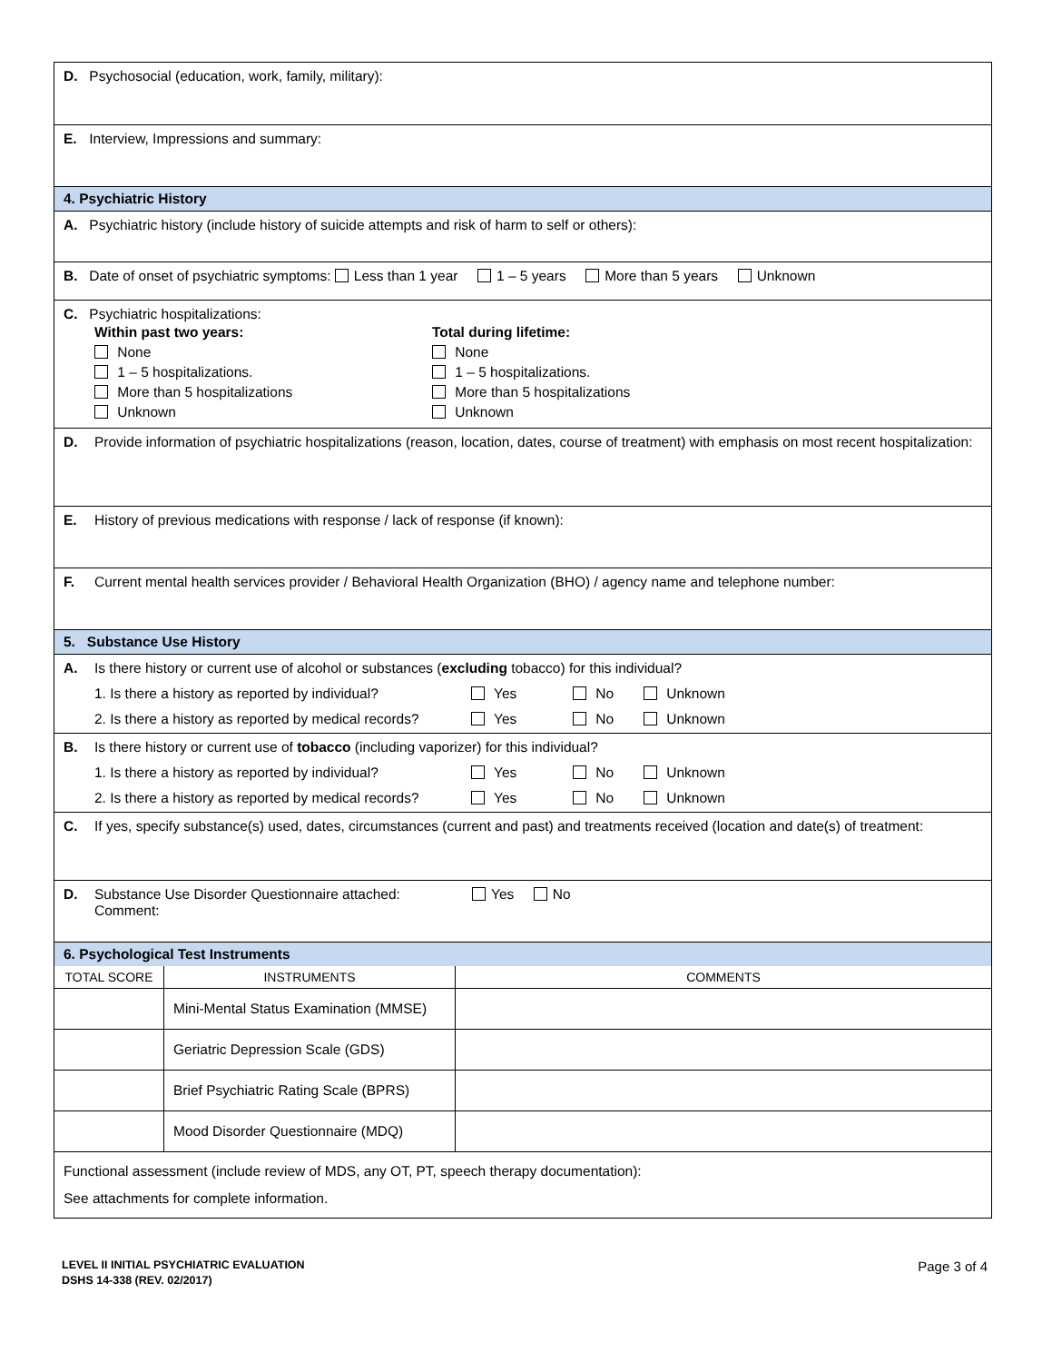D. Psychosocial (education, work, family, military):
E. Interview, Impressions and summary:
4. Psychiatric History
A. Psychiatric history (include history of suicide attempts and risk of harm to self or others):
B. Date of onset of psychiatric symptoms: Less than 1 year 1 – 5 years More than 5 years Unknown
C. Psychiatric hospitalizations:
Within past two years:
None
1 – 5 hospitalizations.
More than 5 hospitalizations
Unknown
Total during lifetime:
None
1 – 5 hospitalizations.
More than 5 hospitalizations
Unknown
D. Provide information of psychiatric hospitalizations (reason, location, dates, course of treatment) with emphasis on most recent hospitalization:
E. History of previous medications with response / lack of response (if known):
F. Current mental health services provider / Behavioral Health Organization (BHO) / agency name and telephone number:
5. Substance Use History
A. Is there history or current use of alcohol or substances (excluding tobacco) for this individual?
1. Is there a history as reported by individual? Yes No Unknown
2. Is there a history as reported by medical records? Yes No Unknown
B. Is there history or current use of tobacco (including vaporizer) for this individual?
1. Is there a history as reported by individual? Yes No Unknown
2. Is there a history as reported by medical records? Yes No Unknown
C. If yes, specify substance(s) used, dates, circumstances (current and past) and treatments received (location and date(s) of treatment:
D. Substance Use Disorder Questionnaire attached: Yes No
Comment:
6. Psychological Test Instruments
| TOTAL SCORE | INSTRUMENTS | COMMENTS |
| --- | --- | --- |
| | Mini-Mental Status Examination (MMSE) | |
| | Geriatric Depression Scale (GDS) | |
| | Brief Psychiatric Rating Scale (BPRS) | |
| | Mood Disorder Questionnaire (MDQ) | |
Functional assessment (include review of MDS, any OT, PT, speech therapy documentation):
See attachments for complete information.
LEVEL II INITIAL PSYCHIATRIC EVALUATION Page 3 of 4
DSHS 14-338 (REV. 02/2017)